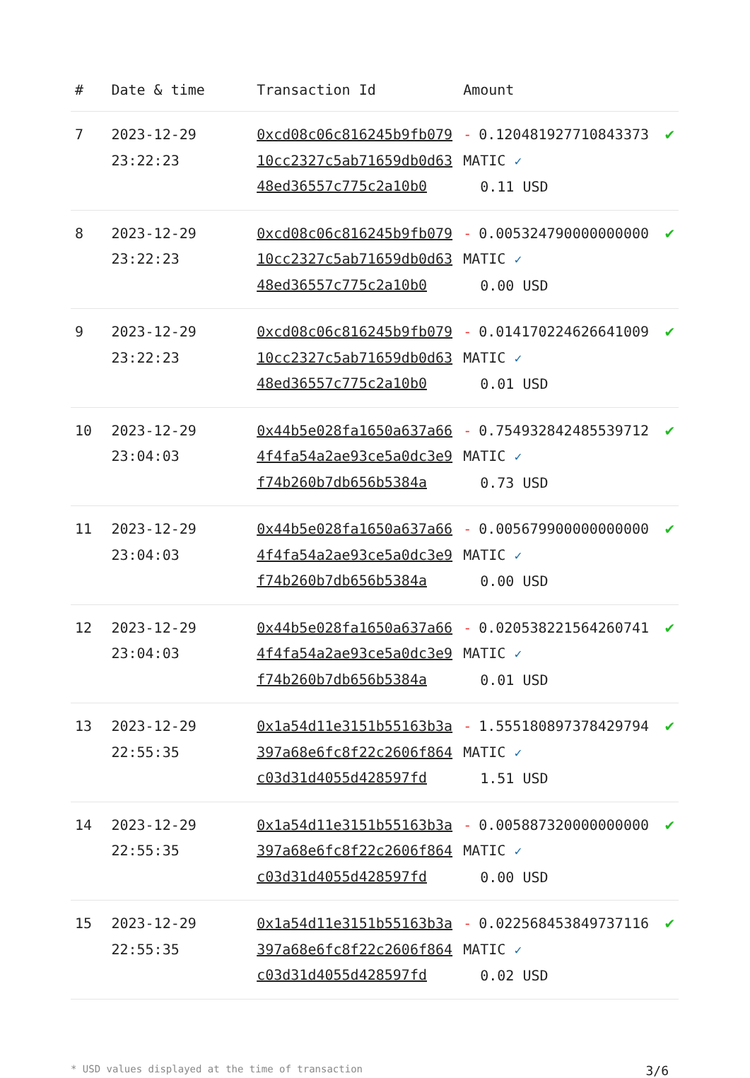| # | Date & time | Transaction Id | Amount | |
| --- | --- | --- | --- | --- |
| 7 | 2023-12-29 23:22:23 | 0xcd08c06c816245b9fb07910cc2327c5ab71659db0d6348ed36557c775c2a10b0 | - 0.120481927710843373 MATIC ✓ 0.11 USD | ✔ |
| 8 | 2023-12-29 23:22:23 | 0xcd08c06c816245b9fb07910cc2327c5ab71659db0d6348ed36557c775c2a10b0 | - 0.005324790000000000 MATIC ✓ 0.00 USD | ✔ |
| 9 | 2023-12-29 23:22:23 | 0xcd08c06c816245b9fb07910cc2327c5ab71659db0d6348ed36557c775c2a10b0 | - 0.014170224626641009 MATIC ✓ 0.01 USD | ✔ |
| 10 | 2023-12-29 23:04:03 | 0x44b5e028fa1650a637a664f4fa54a2ae93ce5a0dc3e9f74b260b7db656b5384a | - 0.754932842485539712 MATIC ✓ 0.73 USD | ✔ |
| 11 | 2023-12-29 23:04:03 | 0x44b5e028fa1650a637a664f4fa54a2ae93ce5a0dc3e9f74b260b7db656b5384a | - 0.005679900000000000 MATIC ✓ 0.00 USD | ✔ |
| 12 | 2023-12-29 23:04:03 | 0x44b5e028fa1650a637a664f4fa54a2ae93ce5a0dc3e9f74b260b7db656b5384a | - 0.020538221564260741 MATIC ✓ 0.01 USD | ✔ |
| 13 | 2023-12-29 22:55:35 | 0x1a54d11e3151b55163b3a397a68e6fc8f22c2606f864c03d31d4055d428597fd | - 1.555180897378429794 MATIC ✓ 1.51 USD | ✔ |
| 14 | 2023-12-29 22:55:35 | 0x1a54d11e3151b55163b3a397a68e6fc8f22c2606f864c03d31d4055d428597fd | - 0.005887320000000000 MATIC ✓ 0.00 USD | ✔ |
| 15 | 2023-12-29 22:55:35 | 0x1a54d11e3151b55163b3a397a68e6fc8f22c2606f864c03d31d4055d428597fd | - 0.022568453849737116 MATIC ✓ 0.02 USD | ✔ |
* USD values displayed at the time of transaction 3/6